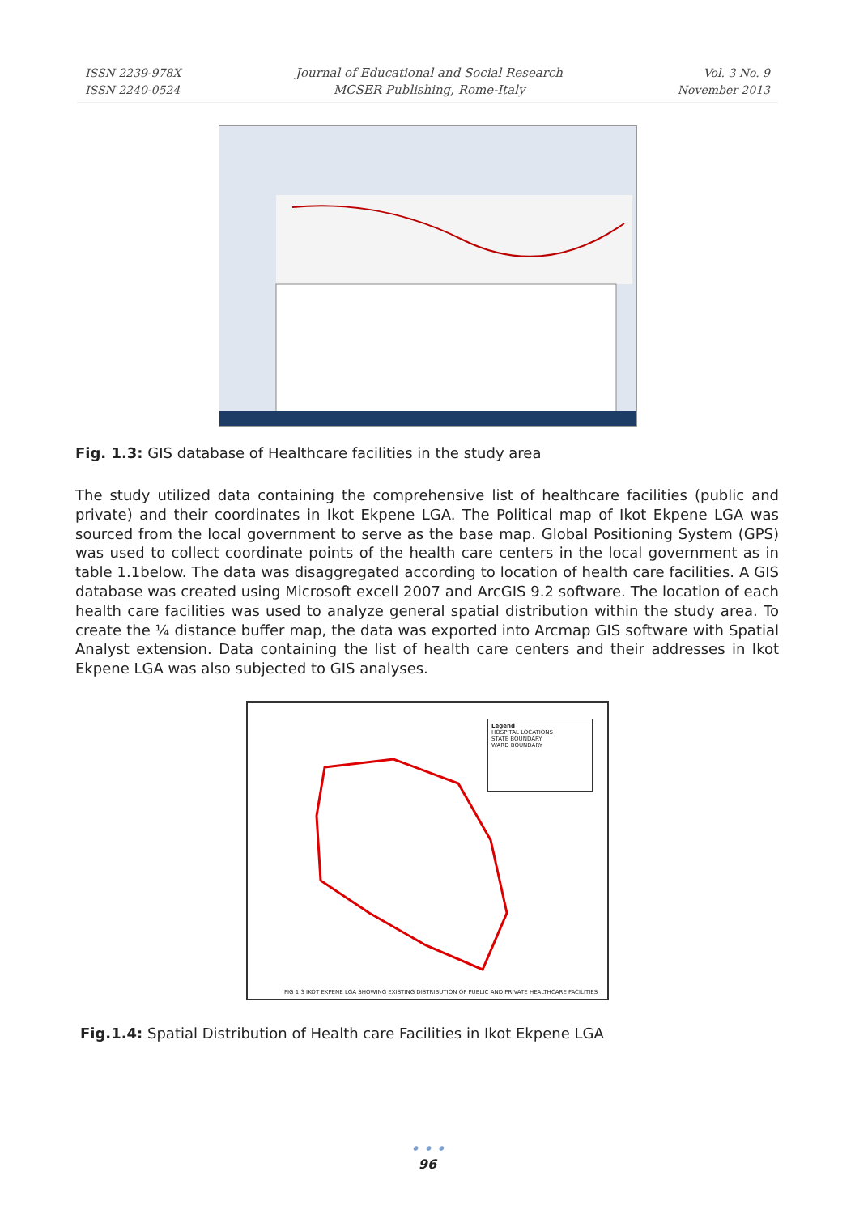ISSN 2239-978X
ISSN 2240-0524
Journal of Educational and Social Research
MCSER Publishing, Rome-Italy
Vol. 3 No. 9
November 2013
Fig. 1.3: GIS database of Healthcare facilities in the study area
The study utilized data containing the comprehensive list of healthcare facilities (public and private) and their coordinates in Ikot Ekpene LGA. The Political map of Ikot Ekpene LGA was sourced from the local government to serve as the base map. Global Positioning System (GPS) was used to collect coordinate points of the health care centers in the local government as in table 1.1below. The data was disaggregated according to location of health care facilities. A GIS database was created using Microsoft excell 2007 and ArcGIS 9.2 software. The location of each health care facilities was used to analyze general spatial distribution within the study area. To create the ¼ distance buffer map, the data was exported into Arcmap GIS software with Spatial Analyst extension. Data containing the list of health care centers and their addresses in Ikot Ekpene LGA was also subjected to GIS analyses.
Legend
HOSPITAL LOCATIONS
STATE BOUNDARY
WARD BOUNDARY
FIG 1.3 IKOT EKPENE LGA SHOWING EXISTING DISTRIBUTION OF PUBLIC AND PRIVATE HEALTHCARE FACILITIES
Fig.1.4: Spatial Distribution of Health care Facilities in Ikot Ekpene LGA
• • •
96